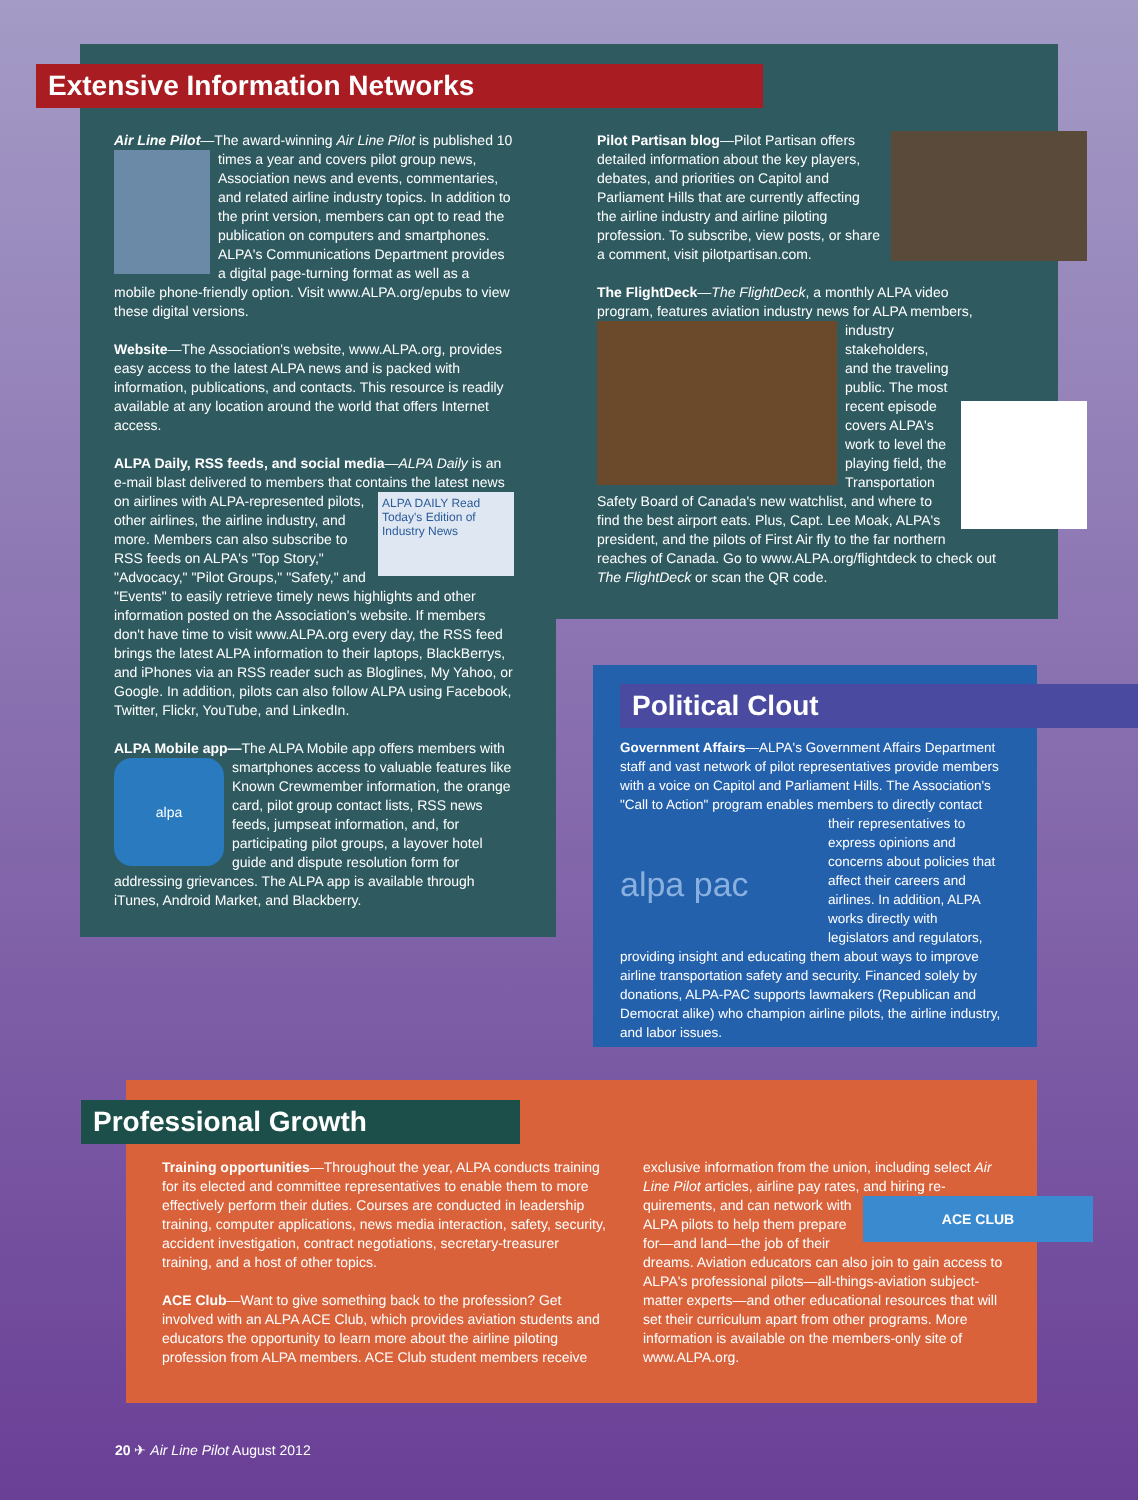Extensive Information Networks
Air Line Pilot—The award-winning Air Line Pilot is published 10 times a year and covers pilot group news, Association news and events, commentaries, and related airline industry topics. In addition to the print version, members can opt to read the publication on computers and smartphones. ALPA's Communications Department provides a digital page-turning format as well as a mobile phone-friendly option. Visit www.ALPA.org/epubs to view these digital versions.
Website—The Association's website, www.ALPA.org, provides easy access to the latest ALPA news and is packed with information, publications, and contacts. This resource is readily available at any location around the world that offers Internet access.
ALPA Daily, RSS feeds, and social media—ALPA Daily is an e-mail blast delivered to members that contains the latest ALPA DAILY Read Today's Edition of Industry News news on airlines with ALPA-represented pilots, other airlines, the airline industry, and more. Members can also subscribe to RSS feeds on ALPA's "Top Story," "Advocacy," "Pilot Groups," "Safety," and "Events" to easily retrieve timely news highlights and other information posted on the Association's website. If members don't have time to visit www.ALPA.org every day, the RSS feed brings the latest ALPA information to their laptops, BlackBerrys, and iPhones via an RSS reader such as Bloglines, My Yahoo, or Google. In addition, pilots can also follow ALPA using Facebook, Twitter, Flickr, YouTube, and LinkedIn.
ALPA Mobile app—The ALPA Mobile app offers members alpa with smartphones access to valuable features like Known Crewmember information, the orange card, pilot group contact lists, RSS news feeds, jumpseat information, and, for participating pilot groups, a layover hotel guide and dispute resolution form for addressing grievances. The ALPA app is available through iTunes, Android Market, and Blackberry.
Pilot Partisan blog—Pilot Partisan offers detailed information about the key players, debates, and priorities on Capitol and Parliament Hills that are currently affecting the airline industry and airline piloting profession. To subscribe, view posts, or share a comment, visit pilotpartisan.com.
The FlightDeck—The FlightDeck, a monthly ALPA video program, features aviation industry news for ALPA members, industry stakeholders, and the traveling public. The most recent episode covers ALPA's work to level the playing field, the Transportation Safety Board of Canada's new watchlist, and where to find the best airport eats. Plus, Capt. Lee Moak, ALPA's president, and the pilots of First Air fly to the far northern reaches of Canada. Go to www.ALPA.org/flightdeck to check out The FlightDeck or scan the QR code.
Political Clout
Government Affairs—ALPA's Government Affairs Department staff and vast network of pilot representatives provide members with a voice on Capitol and Parliament Hills. The Association's "Call to Action" program enables members to directly contact alpa pac their representatives to express opinions and concerns about policies that affect their careers and airlines. In addition, ALPA works directly with legislators and regulators, providing insight and educating them about ways to improve airline transportation safety and security. Financed solely by donations, ALPA-PAC supports lawmakers (Republican and Democrat alike) who champion airline pilots, the airline industry, and labor issues.
Professional Growth
Training opportunities—Throughout the year, ALPA conducts training for its elected and committee representatives to enable them to more effectively perform their duties. Courses are conducted in leadership training, computer applications, news media interaction, safety, security, accident investigation, contract negotiations, secretary-treasurer training, and a host of other topics.
ACE Club—Want to give something back to the profession? Get involved with an ALPA ACE Club, which provides aviation students and educators the opportunity to learn more about the airline piloting profession from ALPA members. ACE Club student members receive
exclusive information from the union, including select Air Line Pilot articles, airline pay rates, and hiring re- ACE CLUB quirements, and can network with ALPA pilots to help them prepare for—and land—the job of their dreams. Aviation educators can also join to gain access to ALPA's professional pilots—all-things-aviation subject-matter experts—and other educational resources that will set their curriculum apart from other programs. More information is available on the members-only site of www.ALPA.org.
20 ✈ Air Line Pilot August 2012